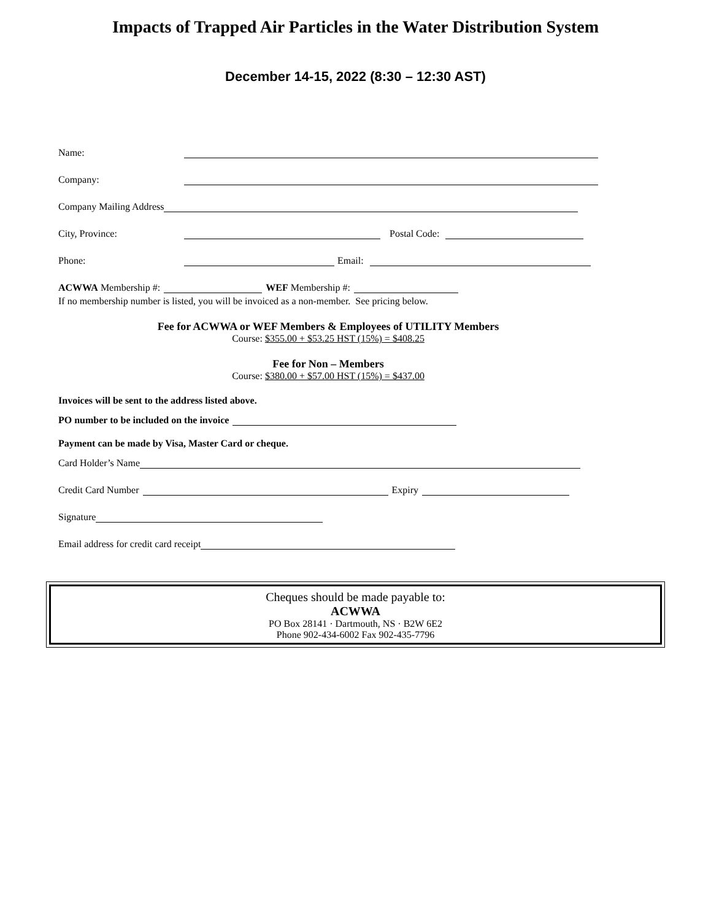Impacts of Trapped Air Particles in the Water Distribution System
December 14-15, 2022 (8:30 – 12:30 AST)
Name:
Company:
Company Mailing Address
City, Province: Postal Code:
Phone: Email:
ACWWA Membership #: WEF Membership #:
If no membership number is listed, you will be invoiced as a non-member. See pricing below.
Fee for ACWWA or WEF Members & Employees of UTILITY Members
Course: $355.00 + $53.25 HST (15%) = $408.25
Fee for Non – Members
Course: $380.00 + $57.00 HST (15%) = $437.00
Invoices will be sent to the address listed above.
PO number to be included on the invoice
Payment can be made by Visa, Master Card or cheque.
Card Holder’s Name
Credit Card Number Expiry
Signature
Email address for credit card receipt
Cheques should be made payable to:
ACWWA
PO Box 28141 · Dartmouth, NS · B2W 6E2
Phone 902-434-6002 Fax 902-435-7796